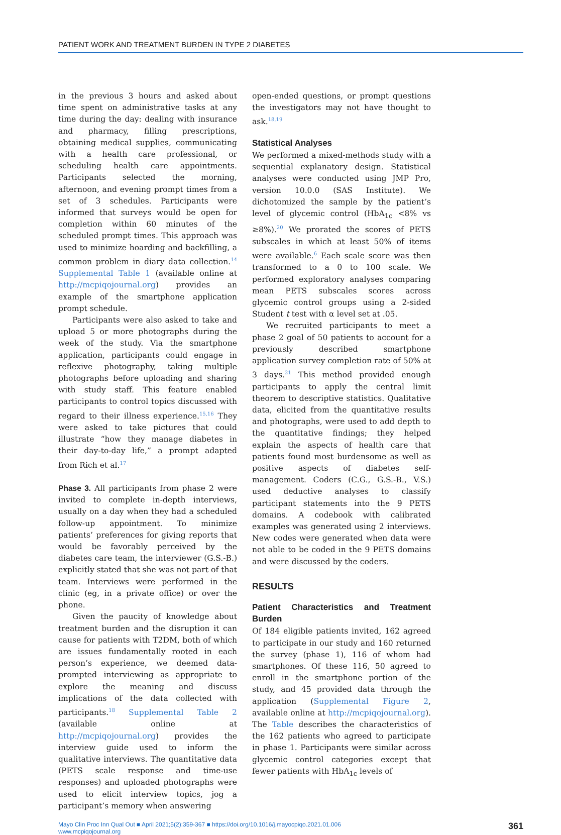PATIENT WORK AND TREATMENT BURDEN IN TYPE 2 DIABETES
in the previous 3 hours and asked about time spent on administrative tasks at any time during the day: dealing with insurance and pharmacy, filling prescriptions, obtaining medical supplies, communicating with a health care professional, or scheduling health care appointments. Participants selected the morning, afternoon, and evening prompt times from a set of 3 schedules. Participants were informed that surveys would be open for completion within 60 minutes of the scheduled prompt times. This approach was used to minimize hoarding and backfilling, a common problem in diary data collection.<sup>14</sup> Supplemental Table 1 (available online at http://mcpiqojournal.org) provides an example of the smartphone application prompt schedule.
Participants were also asked to take and upload 5 or more photographs during the week of the study. Via the smartphone application, participants could engage in reflexive photography, taking multiple photographs before uploading and sharing with study staff. This feature enabled participants to control topics discussed with regard to their illness experience.<sup>15,16</sup> They were asked to take pictures that could illustrate “how they manage diabetes in their day-to-day life,” a prompt adapted from Rich et al.<sup>17</sup>
Phase 3. All participants from phase 2 were invited to complete in-depth interviews, usually on a day when they had a scheduled follow-up appointment. To minimize patients’ preferences for giving reports that would be favorably perceived by the diabetes care team, the interviewer (G.S.-B.) explicitly stated that she was not part of that team. Interviews were performed in the clinic (eg, in a private office) or over the phone.
Given the paucity of knowledge about treatment burden and the disruption it can cause for patients with T2DM, both of which are issues fundamentally rooted in each person’s experience, we deemed data-prompted interviewing as appropriate to explore the meaning and discuss implications of the data collected with participants.<sup>18</sup> Supplemental Table 2 (available online at http://mcpiqojournal.org) provides the interview guide used to inform the qualitative interviews. The quantitative data (PETS scale response and time-use responses) and uploaded photographs were used to elicit interview topics, jog a participant’s memory when answering
open-ended questions, or prompt questions the investigators may not have thought to ask.<sup>18,19</sup>
Statistical Analyses
We performed a mixed-methods study with a sequential explanatory design. Statistical analyses were conducted using JMP Pro, version 10.0.0 (SAS Institute). We dichotomized the sample by the patient’s level of glycemic control (HbA<sub>1c</sub> <8% vs ≥8%).<sup>20</sup> We prorated the scores of PETS subscales in which at least 50% of items were available.<sup>6</sup> Each scale score was then transformed to a 0 to 100 scale. We performed exploratory analyses comparing mean PETS subscales scores across glycemic control groups using a 2-sided Student t test with α level set at .05.
We recruited participants to meet a phase 2 goal of 50 patients to account for a previously described smartphone application survey completion rate of 50% at 3 days.<sup>21</sup> This method provided enough participants to apply the central limit theorem to descriptive statistics. Qualitative data, elicited from the quantitative results and photographs, were used to add depth to the quantitative findings; they helped explain the aspects of health care that patients found most burdensome as well as positive aspects of diabetes self-management. Coders (C.G., G.S.-B., V.S.) used deductive analyses to classify participant statements into the 9 PETS domains. A codebook with calibrated examples was generated using 2 interviews. New codes were generated when data were not able to be coded in the 9 PETS domains and were discussed by the coders.
RESULTS
Patient Characteristics and Treatment Burden
Of 184 eligible patients invited, 162 agreed to participate in our study and 160 returned the survey (phase 1), 116 of whom had smartphones. Of these 116, 50 agreed to enroll in the smartphone portion of the study, and 45 provided data through the application (Supplemental Figure 2, available online at http://mcpiqojournal.org). The Table describes the characteristics of the 162 patients who agreed to participate in phase 1. Participants were similar across glycemic control categories except that fewer patients with HbA<sub>1c</sub> levels of
Mayo Clin Proc Inn Qual Out ■ April 2021;5(2):359-367 ■ https://doi.org/10.1016/j.mayocpiqo.2021.01.006
www.mcpiqojournal.org
361